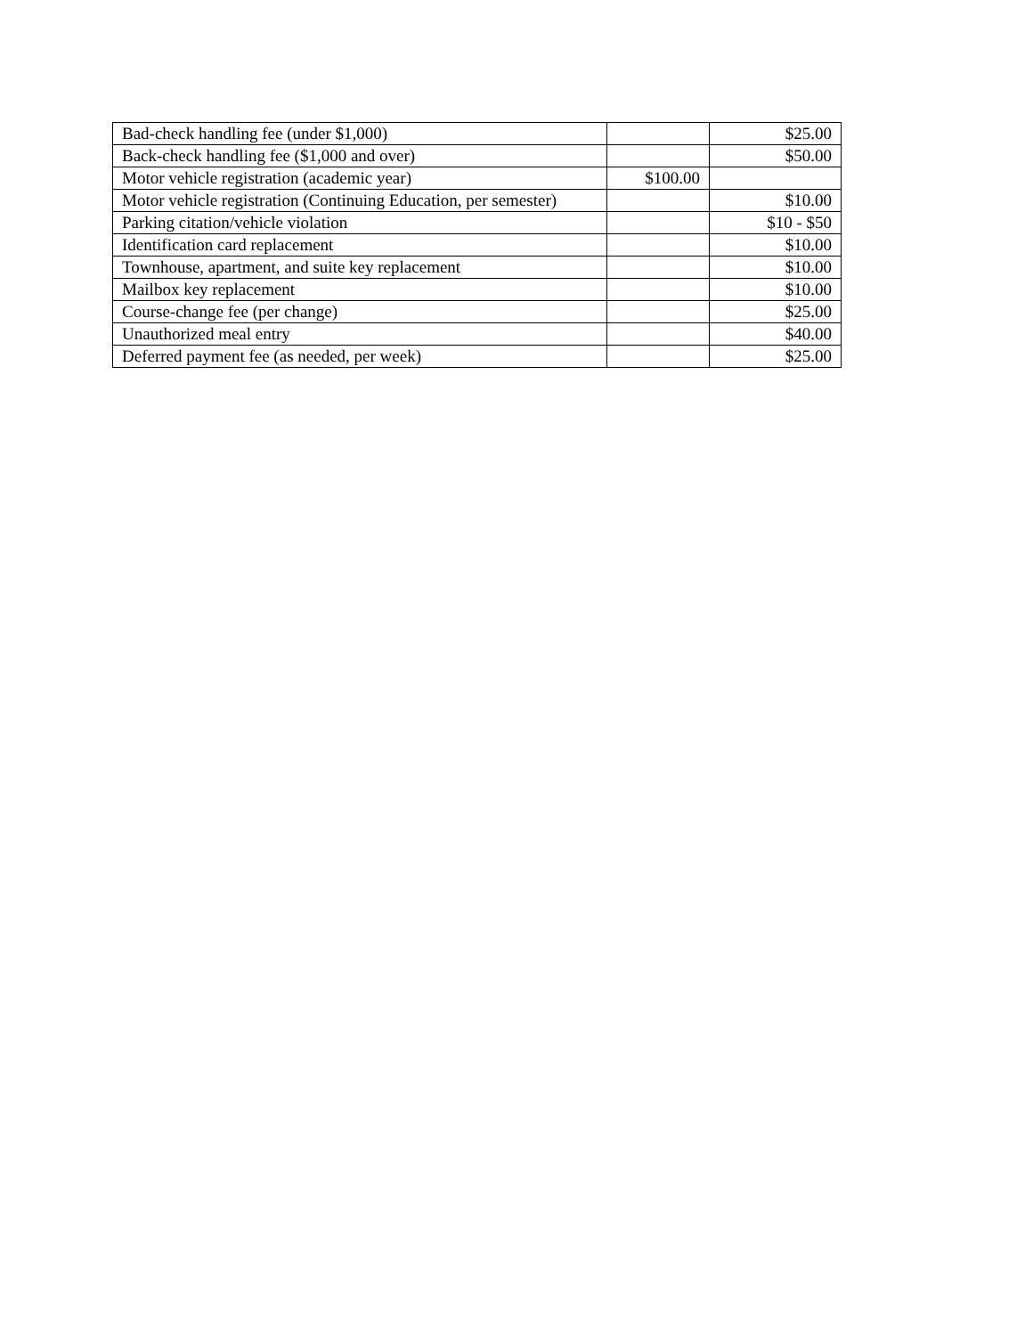| Bad-check handling fee (under $1,000) | | $25.00 |
| Back-check handling fee ($1,000 and over) | | $50.00 |
| Motor vehicle registration (academic year) | $100.00 | |
| Motor vehicle registration (Continuing Education, per semester) | | $10.00 |
| Parking citation/vehicle violation | | $10 - $50 |
| Identification card replacement | | $10.00 |
| Townhouse, apartment, and suite key replacement | | $10.00 |
| Mailbox key replacement | | $10.00 |
| Course-change fee (per change) | | $25.00 |
| Unauthorized meal entry | | $40.00 |
| Deferred payment fee (as needed, per week) | | $25.00 |